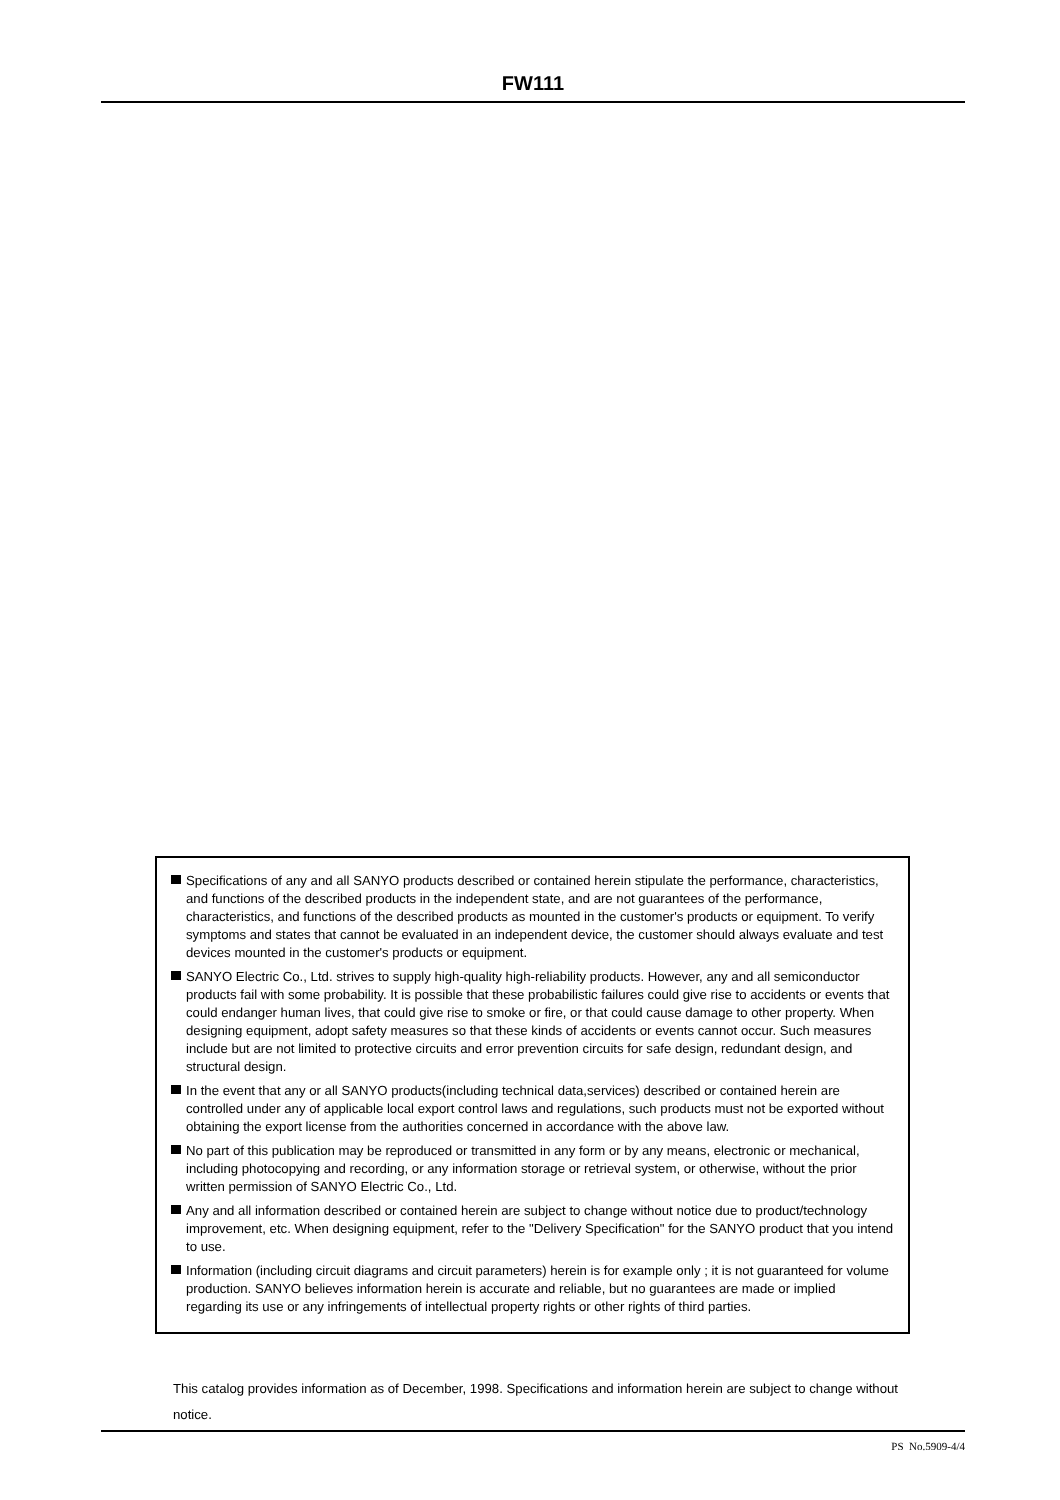FW111
Specifications of any and all SANYO products described or contained herein stipulate the performance, characteristics, and functions of the described products in the independent state, and are not guarantees of the performance, characteristics, and functions of the described products as mounted in the customer's products or equipment. To verify symptoms and states that cannot be evaluated in an independent device, the customer should always evaluate and test devices mounted in the customer's products or equipment.
SANYO Electric Co., Ltd. strives to supply high-quality high-reliability products. However, any and all semiconductor products fail with some probability. It is possible that these probabilistic failures could give rise to accidents or events that could endanger human lives, that could give rise to smoke or fire, or that could cause damage to other property. When designing equipment, adopt safety measures so that these kinds of accidents or events cannot occur. Such measures include but are not limited to protective circuits and error prevention circuits for safe design, redundant design, and structural design.
In the event that any or all SANYO products(including technical data,services) described or contained herein are controlled under any of applicable local export control laws and regulations, such products must not be exported without obtaining the export license from the authorities concerned in accordance with the above law.
No part of this publication may be reproduced or transmitted in any form or by any means, electronic or mechanical, including photocopying and recording, or any information storage or retrieval system, or otherwise, without the prior written permission of SANYO Electric Co., Ltd.
Any and all information described or contained herein are subject to change without notice due to product/technology improvement, etc. When designing equipment, refer to the "Delivery Specification" for the SANYO product that you intend to use.
Information (including circuit diagrams and circuit parameters) herein is for example only ; it is not guaranteed for volume production. SANYO believes information herein is accurate and reliable, but no guarantees are made or implied regarding its use or any infringements of intellectual property rights or other rights of third parties.
This catalog provides information as of December, 1998. Specifications and information herein are subject to change without notice.
PS No.5909-4/4